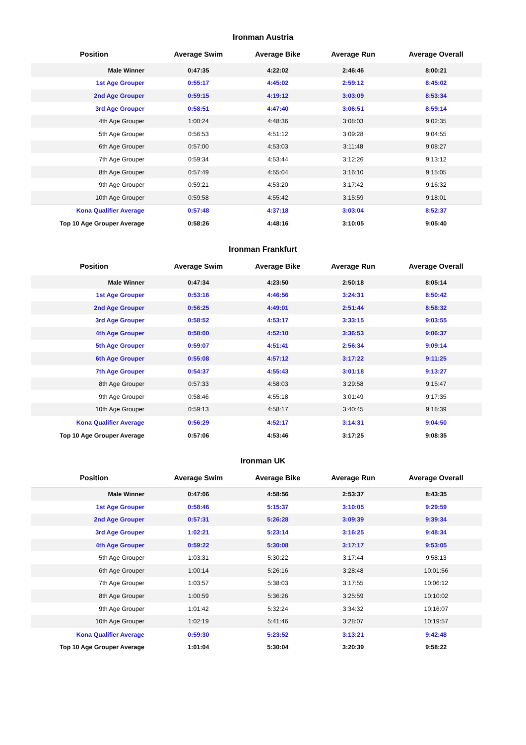Ironman Austria
| Position | Average Swim | Average Bike | Average Run | Average Overall |
| --- | --- | --- | --- | --- |
| Male Winner | 0:47:35 | 4:22:02 | 2:46:46 | 8:00:21 |
| 1st Age Grouper | 0:55:17 | 4:45:02 | 2:59:12 | 8:45:02 |
| 2nd Age Grouper | 0:59:15 | 4:19:12 | 3:03:09 | 8:53:34 |
| 3rd Age Grouper | 0:58:51 | 4:47:40 | 3:06:51 | 8:59:14 |
| 4th Age Grouper | 1:00:24 | 4:48:36 | 3:08:03 | 9:02:35 |
| 5th Age Grouper | 0:56:53 | 4:51:12 | 3:09:28 | 9:04:55 |
| 6th Age Grouper | 0:57:00 | 4:53:03 | 3:11:48 | 9:08:27 |
| 7th Age Grouper | 0:59:34 | 4:53:44 | 3:12:26 | 9:13:12 |
| 8th Age Grouper | 0:57:49 | 4:55:04 | 3:16:10 | 9:15:05 |
| 9th Age Grouper | 0:59:21 | 4:53:20 | 3:17:42 | 9:16:32 |
| 10th Age Grouper | 0:59:58 | 4:55:42 | 3:15:59 | 9:18:01 |
| Kona Qualifier Average | 0:57:48 | 4:37:18 | 3:03:04 | 8:52:37 |
| Top 10 Age Grouper Average | 0:58:26 | 4:48:16 | 3:10:05 | 9:05:40 |
Ironman Frankfurt
| Position | Average Swim | Average Bike | Average Run | Average Overall |
| --- | --- | --- | --- | --- |
| Male Winner | 0:47:34 | 4:23:50 | 2:50:18 | 8:05:14 |
| 1st Age Grouper | 0:53:16 | 4:46:56 | 3:24:31 | 8:50:42 |
| 2nd Age Grouper | 0:56:25 | 4:49:01 | 2:51:44 | 8:58:32 |
| 3rd Age Grouper | 0:58:52 | 4:53:17 | 3:33:15 | 9:03:55 |
| 4th Age Grouper | 0:58:00 | 4:52:10 | 3:36:53 | 9:06:37 |
| 5th Age Grouper | 0:59:07 | 4:51:41 | 2:56:34 | 9:09:14 |
| 6th Age Grouper | 0:55:08 | 4:57:12 | 3:17:22 | 9:11:25 |
| 7th Age Grouper | 0:54:37 | 4:55:43 | 3:01:18 | 9:13:27 |
| 8th Age Grouper | 0:57:33 | 4:58:03 | 3:29:58 | 9:15:47 |
| 9th Age Grouper | 0:58:46 | 4:55:18 | 3:01:49 | 9:17:35 |
| 10th Age Grouper | 0:59:13 | 4:58:17 | 3:40:45 | 9:18:39 |
| Kona Qualifier Average | 0:56:29 | 4:52:17 | 3:14:31 | 9:04:50 |
| Top 10 Age Grouper Average | 0:57:06 | 4:53:46 | 3:17:25 | 9:08:35 |
Ironman UK
| Position | Average Swim | Average Bike | Average Run | Average Overall |
| --- | --- | --- | --- | --- |
| Male Winner | 0:47:06 | 4:58:56 | 2:53:37 | 8:43:35 |
| 1st Age Grouper | 0:58:46 | 5:15:37 | 3:10:05 | 9:29:59 |
| 2nd Age Grouper | 0:57:31 | 5:26:28 | 3:09:39 | 9:39:34 |
| 3rd Age Grouper | 1:02:21 | 5:23:14 | 3:16:25 | 9:48:34 |
| 4th Age Grouper | 0:59:22 | 5:30:08 | 3:17:17 | 9:53:05 |
| 5th Age Grouper | 1:03:31 | 5:30:22 | 3:17:44 | 9:58:13 |
| 6th Age Grouper | 1:00:14 | 5:26:16 | 3:28:48 | 10:01:56 |
| 7th Age Grouper | 1:03:57 | 5:38:03 | 3:17:55 | 10:06:12 |
| 8th Age Grouper | 1:00:59 | 5:36:26 | 3:25:59 | 10:10:02 |
| 9th Age Grouper | 1:01:42 | 5:32:24 | 3:34:32 | 10:16:07 |
| 10th Age Grouper | 1:02:19 | 5:41:46 | 3:28:07 | 10:19:57 |
| Kona Qualifier Average | 0:59:30 | 5:23:52 | 3:13:21 | 9:42:48 |
| Top 10 Age Grouper Average | 1:01:04 | 5:30:04 | 3:20:39 | 9:58:22 |